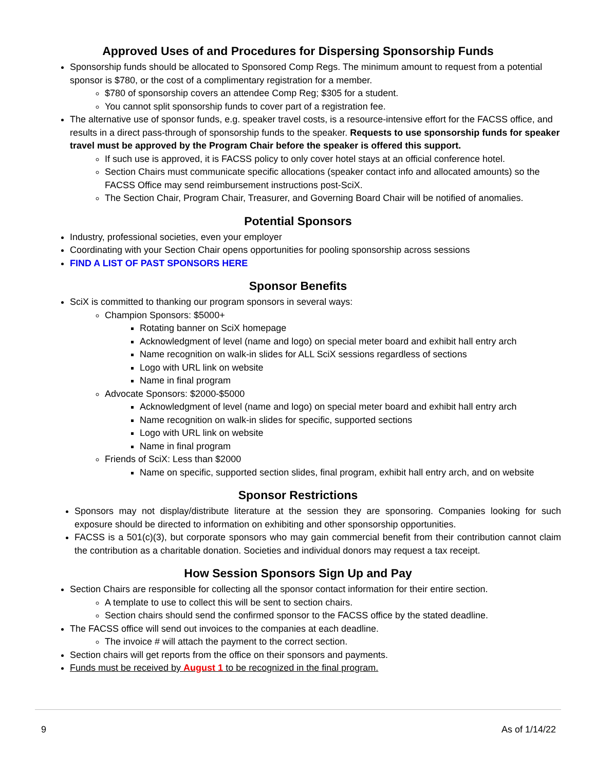Approved Uses of and Procedures for Dispersing Sponsorship Funds
Sponsorship funds should be allocated to Sponsored Comp Regs. The minimum amount to request from a potential sponsor is $780, or the cost of a complimentary registration for a member.
$780 of sponsorship covers an attendee Comp Reg; $305 for a student.
You cannot split sponsorship funds to cover part of a registration fee.
The alternative use of sponsor funds, e.g. speaker travel costs, is a resource-intensive effort for the FACSS office, and results in a direct pass-through of sponsorship funds to the speaker. Requests to use sponsorship funds for speaker travel must be approved by the Program Chair before the speaker is offered this support.
If such use is approved, it is FACSS policy to only cover hotel stays at an official conference hotel.
Section Chairs must communicate specific allocations (speaker contact info and allocated amounts) so the FACSS Office may send reimbursement instructions post-SciX.
The Section Chair, Program Chair, Treasurer, and Governing Board Chair will be notified of anomalies.
Potential Sponsors
Industry, professional societies, even your employer
Coordinating with your Section Chair opens opportunities for pooling sponsorship across sessions
FIND A LIST OF PAST SPONSORS HERE
Sponsor Benefits
SciX is committed to thanking our program sponsors in several ways:
Champion Sponsors: $5000+
Rotating banner on SciX homepage
Acknowledgment of level (name and logo) on special meter board and exhibit hall entry arch
Name recognition on walk-in slides for ALL SciX sessions regardless of sections
Logo with URL link on website
Name in final program
Advocate Sponsors: $2000-$5000
Acknowledgment of level (name and logo) on special meter board and exhibit hall entry arch
Name recognition on walk-in slides for specific, supported sections
Logo with URL link on website
Name in final program
Friends of SciX: Less than $2000
Name on specific, supported section slides, final program, exhibit hall entry arch, and on website
Sponsor Restrictions
Sponsors may not display/distribute literature at the session they are sponsoring. Companies looking for such exposure should be directed to information on exhibiting and other sponsorship opportunities.
FACSS is a 501(c)(3), but corporate sponsors who may gain commercial benefit from their contribution cannot claim the contribution as a charitable donation. Societies and individual donors may request a tax receipt.
How Session Sponsors Sign Up and Pay
Section Chairs are responsible for collecting all the sponsor contact information for their entire section.
A template to use to collect this will be sent to section chairs.
Section chairs should send the confirmed sponsor to the FACSS office by the stated deadline.
The FACSS office will send out invoices to the companies at each deadline.
The invoice # will attach the payment to the correct section.
Section chairs will get reports from the office on their sponsors and payments.
Funds must be received by August 1 to be recognized in the final program.
9 As of 1/14/22